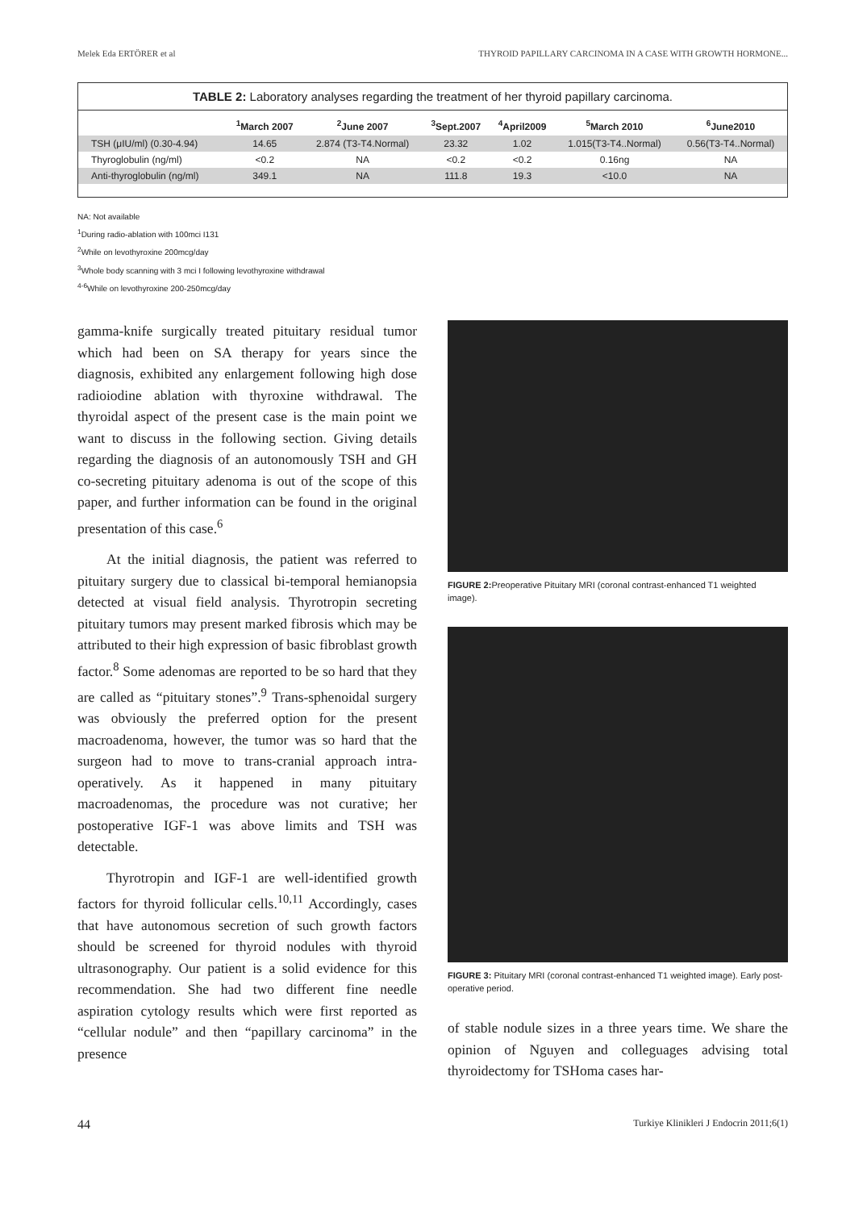Melek Eda ERTÖRER et al THYROID PAPILLARY CARCINOMA IN A CASE WITH GROWTH HORMONE...
TABLE 2: Laboratory analyses regarding the treatment of her thyroid papillary carcinoma.
| | <sup>1</sup> March 2007 | <sup>2</sup> June 2007 | <sup>3</sup> Sept.2007 | <sup>4</sup> April2009 | <sup>5</sup> March 2010 | <sup>6</sup> June2010 |
| --- | --- | --- | --- | --- | --- | --- |
| TSH (μIU/ml) (0.30-4.94) | 14.65 | 2.874 (T3-T4.Normal) | 23.32 | 1.02 | 1.015(T3-T4..Normal) | 0.56(T3-T4..Normal) |
| Thyroglobulin (ng/ml) | <0.2 | NA | <0.2 | <0.2 | 0.16ng | NA |
| Anti-thyroglobulin (ng/ml) | 349.1 | NA | 111.8 | 19.3 | <10.0 | NA |
NA: Not available
<sup>1</sup> During radio-ablation with 100mci I131
<sup>2</sup> While on levothyroxine 200mcg/day
<sup>3</sup> Whole body scanning with 3 mci I following levothyroxine withdrawal
<sup>4-6</sup>While on levothyroxine 200-250mcg/day
gamma-knife surgically treated pituitary residual tumor which had been on SA therapy for years since the diagnosis, exhibited any enlargement following high dose radioiodine ablation with thyroxine withdrawal. The thyroidal aspect of the present case is the main point we want to discuss in the following section. Giving details regarding the diagnosis of an autonomously TSH and GH co-secreting pituitary adenoma is out of the scope of this paper, and further information can be found in the original presentation of this case.<sup>6</sup>
At the initial diagnosis, the patient was referred to pituitary surgery due to classical bi-temporal hemianopsia detected at visual field analysis. Thyrotropin secreting pituitary tumors may present marked fibrosis which may be attributed to their high expression of basic fibroblast growth factor.<sup>8</sup> Some adenomas are reported to be so hard that they are called as “pituitary stones”.<sup>9</sup> Trans-sphenoidal surgery was obviously the preferred option for the present macroadenoma, however, the tumor was so hard that the surgeon had to move to trans-cranial approach intra-operatively. As it happened in many pituitary macroadenomas, the procedure was not curative; her postoperative IGF-1 was above limits and TSH was detectable.
Thyrotropin and IGF-1 are well-identified growth factors for thyroid follicular cells.<sup>10,11</sup> Accordingly, cases that have autonomous secretion of such growth factors should be screened for thyroid nodules with thyroid ultrasonography. Our patient is a solid evidence for this recommendation. She had two different fine needle aspiration cytology results which were first reported as “cellular nodule” and then “papillary carcinoma” in the presence
FIGURE 2: Preoperative Pituitary MRI (coronal contrast-enhanced T1 weighted image).
FIGURE 3: Pituitary MRI (coronal contrast-enhanced T1 weighted image). Early post-operative period.
of stable nodule sizes in a three years time. We share the opinion of Nguyen and colleguages advising total thyroidectomy for TSHoma cases har-
44 Turkiye Klinikleri J Endocrin 2011;6(1)